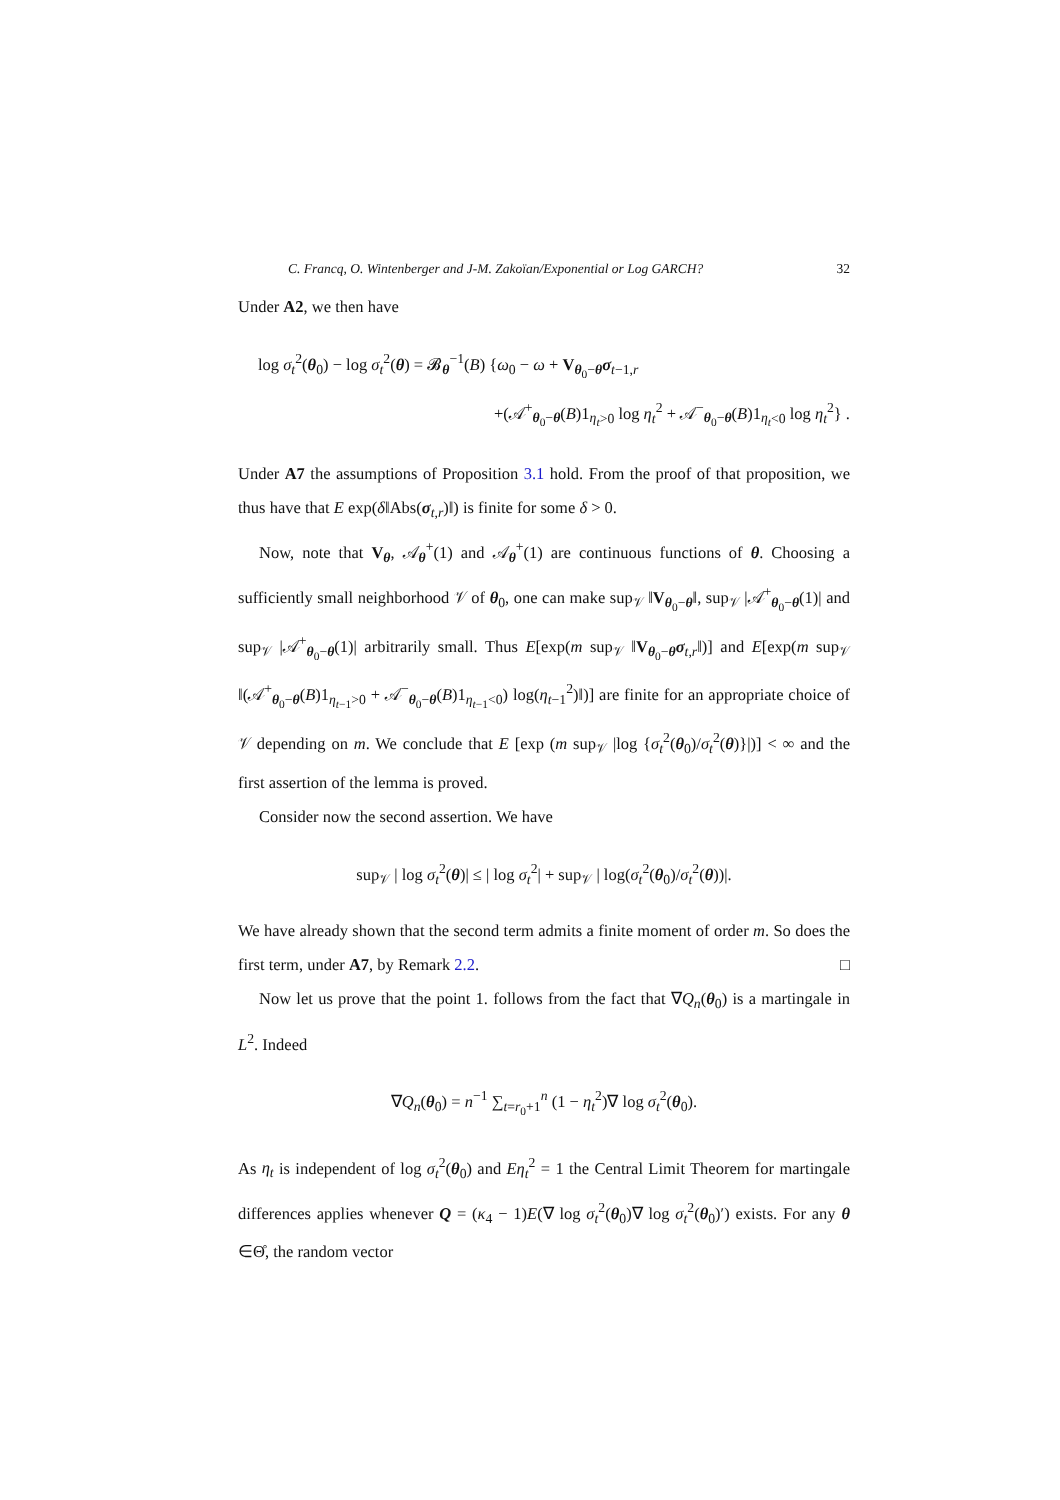C. Francq, O. Wintenberger and J-M. Zakoïan/Exponential or Log GARCH? 32
Under A2, we then have
log σ<sub>t</sub><sup>2</sup>(θ<sub>0</sub>) − log σ<sub>t</sub><sup>2</sup>(θ) = 𝓑<sub>θ</sub><sup>−1</sup>(B) {ω<sub>0</sub> − ω + V<sub>θ<sub>0</sub>−θ</sub>σ<sub>t−1,r</sub>
+(𝒜<sup>+</sup><sub>θ<sub>0</sub>−θ</sub>(B)1<sub>η<sub>t</sub>>0</sub> log η<sub>t</sub><sup>2</sup> + 𝒜<sup>−</sup><sub>θ<sub>0</sub>−θ</sub>(B)1<sub>η<sub>t</sub><0</sub> log η<sub>t</sub><sup>2</sup>} .
Under A7 the assumptions of Proposition 3.1 hold. From the proof of that proposition, we thus have that E exp(δ‖Abs(σ<sub>t,r</sub>)‖) is finite for some δ > 0.
Now, note that V<sub>θ</sub>, 𝒜<sub>θ</sub><sup>+</sup>(1) and 𝒜<sub>θ</sub><sup>+</sup>(1) are continuous functions of θ. Choosing a sufficiently small neighborhood 𝒱 of θ<sub>0</sub>, one can make sup<sub>𝒱</sub> ‖V<sub>θ<sub>0</sub>−θ</sub>‖, sup<sub>𝒱</sub> |𝒜<sup>+</sup><sub>θ<sub>0</sub>−θ</sub>(1)| and sup<sub>𝒱</sub> |𝒜<sup>+</sup><sub>θ<sub>0</sub>−θ</sub>(1)| arbitrarily small. Thus E[exp(m sup<sub>𝒱</sub> ‖V<sub>θ<sub>0</sub>−θ</sub>σ<sub>t,r</sub>‖)] and E[exp(m sup<sub>𝒱</sub> ‖(𝒜<sup>+</sup><sub>θ<sub>0</sub>−θ</sub>(B)1<sub>η<sub>t−1</sub>>0</sub> + 𝒜<sup>−</sup><sub>θ<sub>0</sub>−θ</sub>(B)1<sub>η<sub>t−1</sub><0</sub>) log(η<sub>t−1</sub><sup>2</sup>)‖)] are finite for an appropriate choice of 𝒱 depending on m. We conclude that E [exp (m sup<sub>𝒱</sub> |log {σ<sub>t</sub><sup>2</sup>(θ<sub>0</sub>)/σ<sub>t</sub><sup>2</sup>(θ)}|)] < ∞ and the first assertion of the lemma is proved.
Consider now the second assertion. We have
sup<sub>𝒱</sub> | log σ<sub>t</sub><sup>2</sup>(θ)| ≤ | log σ<sub>t</sub><sup>2</sup>| + sup<sub>𝒱</sub> | log(σ<sub>t</sub><sup>2</sup>(θ<sub>0</sub>)/σ<sub>t</sub><sup>2</sup>(θ))|.
We have already shown that the second term admits a finite moment of order m. So does the first term, under A7, by Remark 2.2. □
Now let us prove that the point 1. follows from the fact that ∇Q<sub>n</sub>(θ<sub>0</sub>) is a martingale in L<sup>2</sup>. Indeed
∇Q<sub>n</sub>(θ<sub>0</sub>) = n<sup>−1</sup> ∑<sub>t=r<sub>0</sub>+1</sub><sup>n</sup> (1 − η<sub>t</sub><sup>2</sup>)∇ log σ<sub>t</sub><sup>2</sup>(θ<sub>0</sub>).
As η<sub>t</sub> is independent of log σ<sub>t</sub><sup>2</sup>(θ<sub>0</sub>) and Eη<sub>t</sub><sup>2</sup> = 1 the Central Limit Theorem for martingale differences applies whenever Q = (κ<sub>4</sub> − 1)E(∇ log σ<sub>t</sub><sup>2</sup>(θ<sub>0</sub>)∇ log σ<sub>t</sub><sup>2</sup>(θ<sub>0</sub>)′) exists. For any θ ∈Θ̊, the random vector